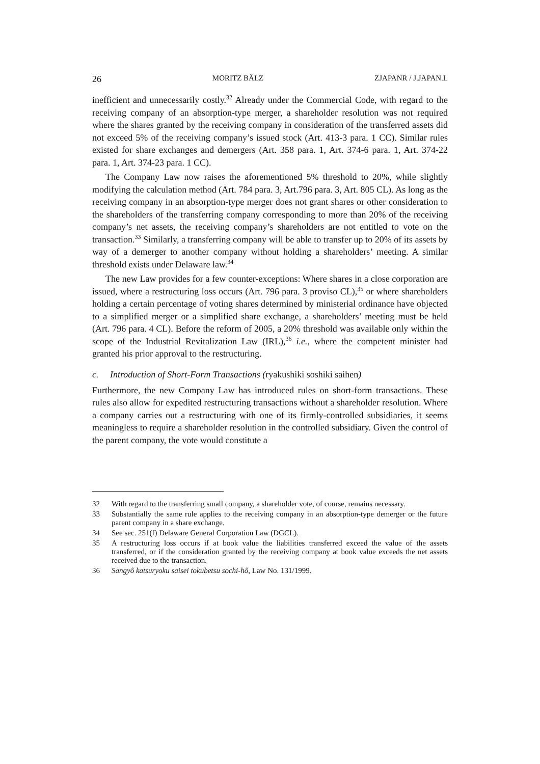26 MORITZ BÄLZ ZJAPANR / J.JAPAN.L
inefficient and unnecessarily costly.<sup>32</sup> Already under the Commercial Code, with regard to the receiving company of an absorption-type merger, a shareholder resolution was not required where the shares granted by the receiving company in consideration of the transferred assets did not exceed 5% of the receiving company’s issued stock (Art. 413-3 para. 1 CC). Similar rules existed for share exchanges and demergers (Art. 358 para. 1, Art. 374-6 para. 1, Art. 374-22 para. 1, Art. 374-23 para. 1 CC).
The Company Law now raises the aforementioned 5% threshold to 20%, while slightly modifying the calculation method (Art. 784 para. 3, Art.796 para. 3, Art. 805 CL). As long as the receiving company in an absorption-type merger does not grant shares or other consideration to the shareholders of the transferring company corresponding to more than 20% of the receiving company’s net assets, the receiving company’s shareholders are not entitled to vote on the transaction.<sup>33</sup> Similarly, a transferring company will be able to transfer up to 20% of its assets by way of a demerger to another company without holding a shareholders’ meeting. A similar threshold exists under Delaware law.<sup>34</sup>
The new Law provides for a few counter-exceptions: Where shares in a close corporation are issued, where a restructuring loss occurs (Art. 796 para. 3 proviso CL),<sup>35</sup> or where shareholders holding a certain percentage of voting shares determined by ministerial ordinance have objected to a simplified merger or a simplified share exchange, a shareholders’ meeting must be held (Art. 796 para. 4 CL). Before the reform of 2005, a 20% threshold was available only within the scope of the Industrial Revitalization Law (IRL),<sup>36</sup> i.e., where the competent minister had granted his prior approval to the restructuring.
c. Introduction of Short-Form Transactions (ryakushiki soshiki saihen)
Furthermore, the new Company Law has introduced rules on short-form transactions. These rules also allow for expedited restructuring transactions without a shareholder resolution. Where a company carries out a restructuring with one of its firmly-controlled subsidiaries, it seems meaningless to require a shareholder resolution in the controlled subsidiary. Given the control of the parent company, the vote would constitute a
32 With regard to the transferring small company, a shareholder vote, of course, remains necessary.
33 Substantially the same rule applies to the receiving company in an absorption-type demerger or the future parent company in a share exchange.
34 See sec. 251(f) Delaware General Corporation Law (DGCL).
35 A restructuring loss occurs if at book value the liabilities transferred exceed the value of the assets transferred, or if the consideration granted by the receiving company at book value exceeds the net assets received due to the transaction.
36 Sangyô katsuryoku saisei tokubetsu sochi-hô, Law No. 131/1999.